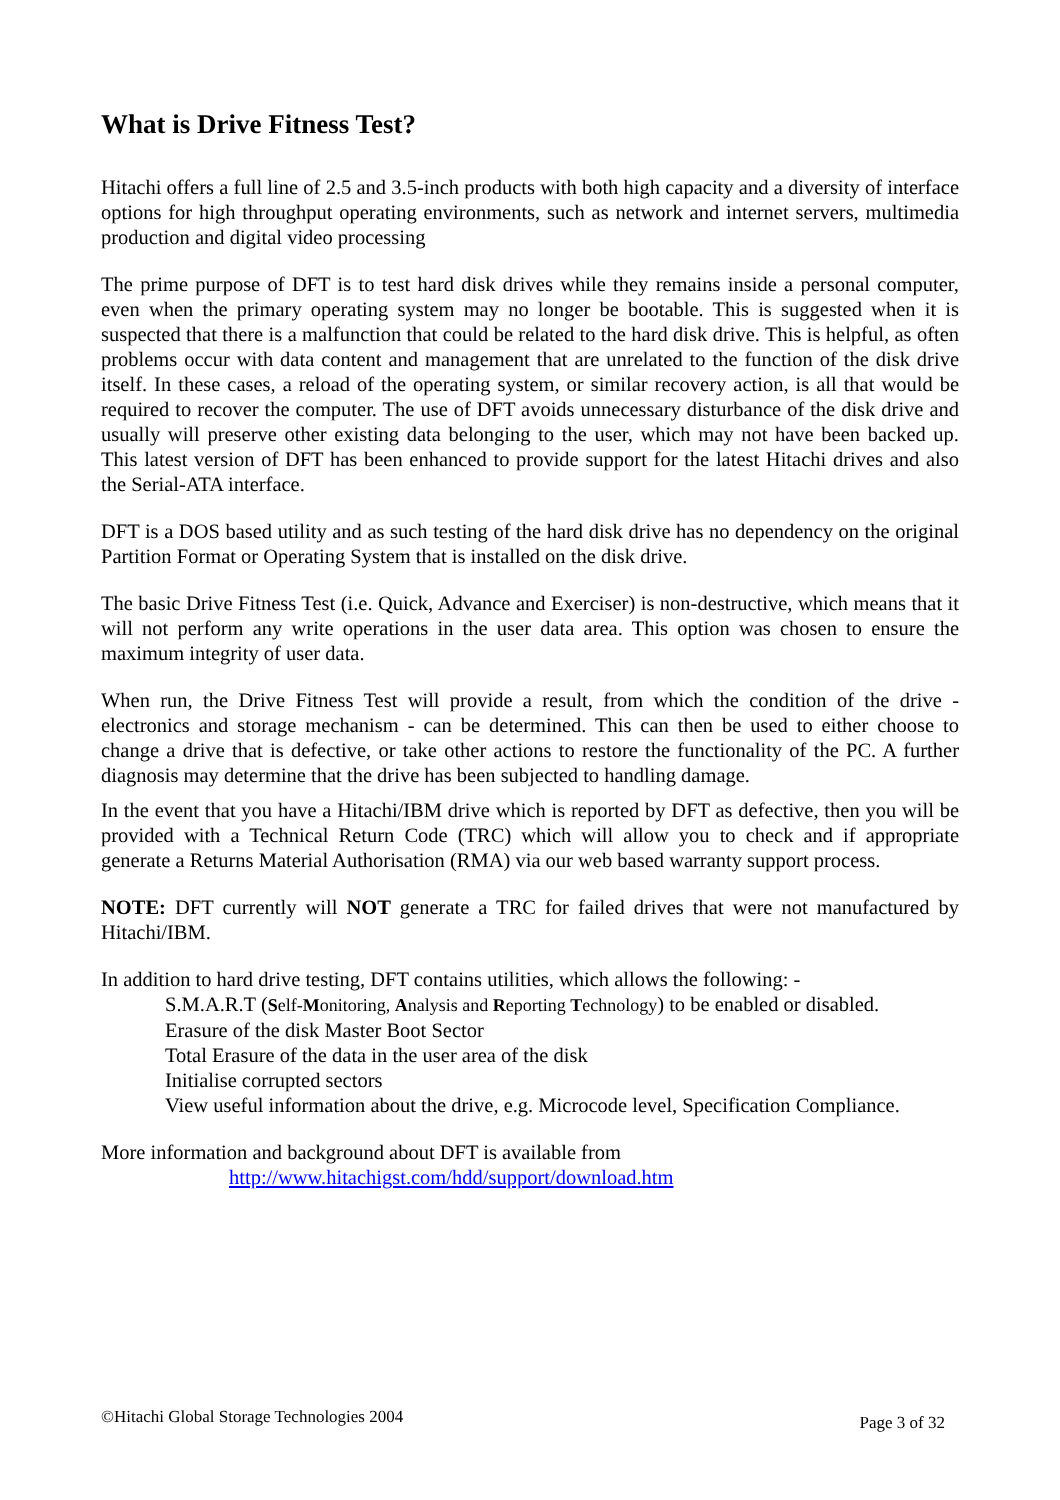What is Drive Fitness Test?
Hitachi offers a full line of 2.5 and 3.5-inch products with both high capacity and a diversity of interface options for high throughput operating environments, such as network and internet servers, multimedia production and digital video processing
The prime purpose of DFT is to test hard disk drives while they remains inside a personal computer, even when the primary operating system may no longer be bootable. This is suggested when it is suspected that there is a malfunction that could be related to the hard disk drive. This is helpful, as often problems occur with data content and management that are unrelated to the function of the disk drive itself. In these cases, a reload of the operating system, or similar recovery action, is all that would be required to recover the computer. The use of DFT avoids unnecessary disturbance of the disk drive and usually will preserve other existing data belonging to the user, which may not have been backed up. This latest version of DFT has been enhanced to provide support for the latest Hitachi drives and also the Serial-ATA interface.
DFT is a DOS based utility and as such testing of the hard disk drive has no dependency on the original Partition Format or Operating System that is installed on the disk drive.
The basic Drive Fitness Test (i.e. Quick, Advance and Exerciser) is non-destructive, which means that it will not perform any write operations in the user data area. This option was chosen to ensure the maximum integrity of user data.
When run, the Drive Fitness Test will provide a result, from which the condition of the drive - electronics and storage mechanism - can be determined. This can then be used to either choose to change a drive that is defective, or take other actions to restore the functionality of the PC. A further diagnosis may determine that the drive has been subjected to handling damage.
In the event that you have a Hitachi/IBM drive which is reported by DFT as defective, then you will be provided with a Technical Return Code (TRC) which will allow you to check and if appropriate generate a Returns Material Authorisation (RMA) via our web based warranty support process.
NOTE: DFT currently will NOT generate a TRC for failed drives that were not manufactured by Hitachi/IBM.
In addition to hard drive testing, DFT contains utilities, which allows the following: -
S.M.A.R.T (Self-Monitoring, Analysis and Reporting Technology) to be enabled or disabled.
Erasure of the disk Master Boot Sector
Total Erasure of the data in the user area of the disk
Initialise corrupted sectors
View useful information about the drive, e.g. Microcode level, Specification Compliance.
More information and background about DFT is available from
http://www.hitachigst.com/hdd/support/download.htm
©Hitachi Global Storage Technologies 2004 Page 3 of 32